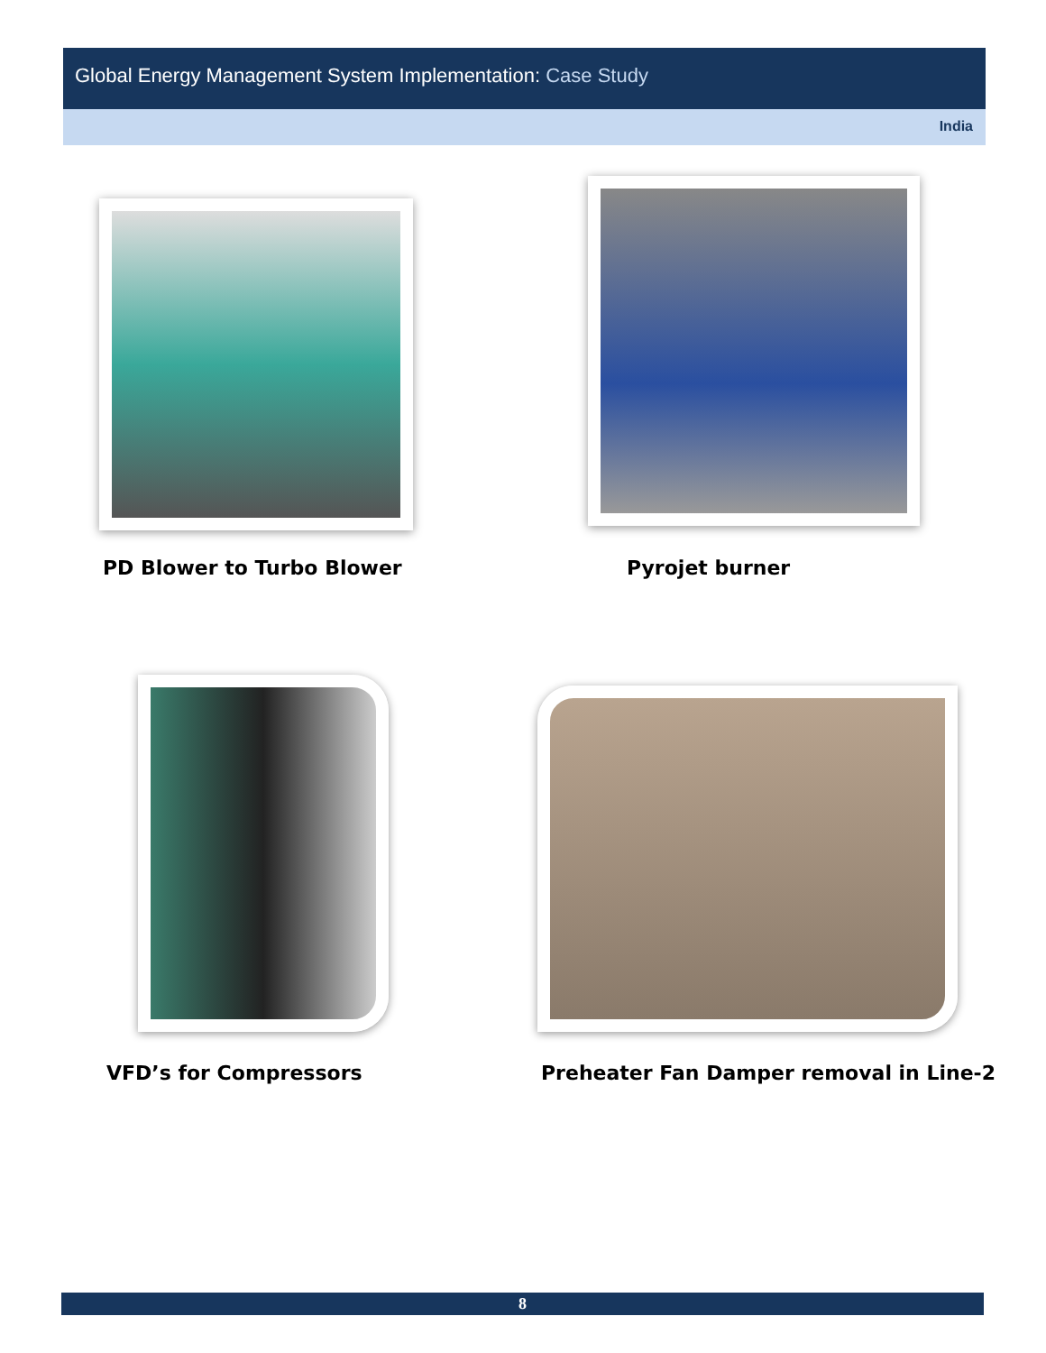Global Energy Management System Implementation: Case Study
India
PD Blower to Turbo Blower Pyrojet burner
VFD’s for Compressors
Preheater Fan Damper removal in Line-2
8